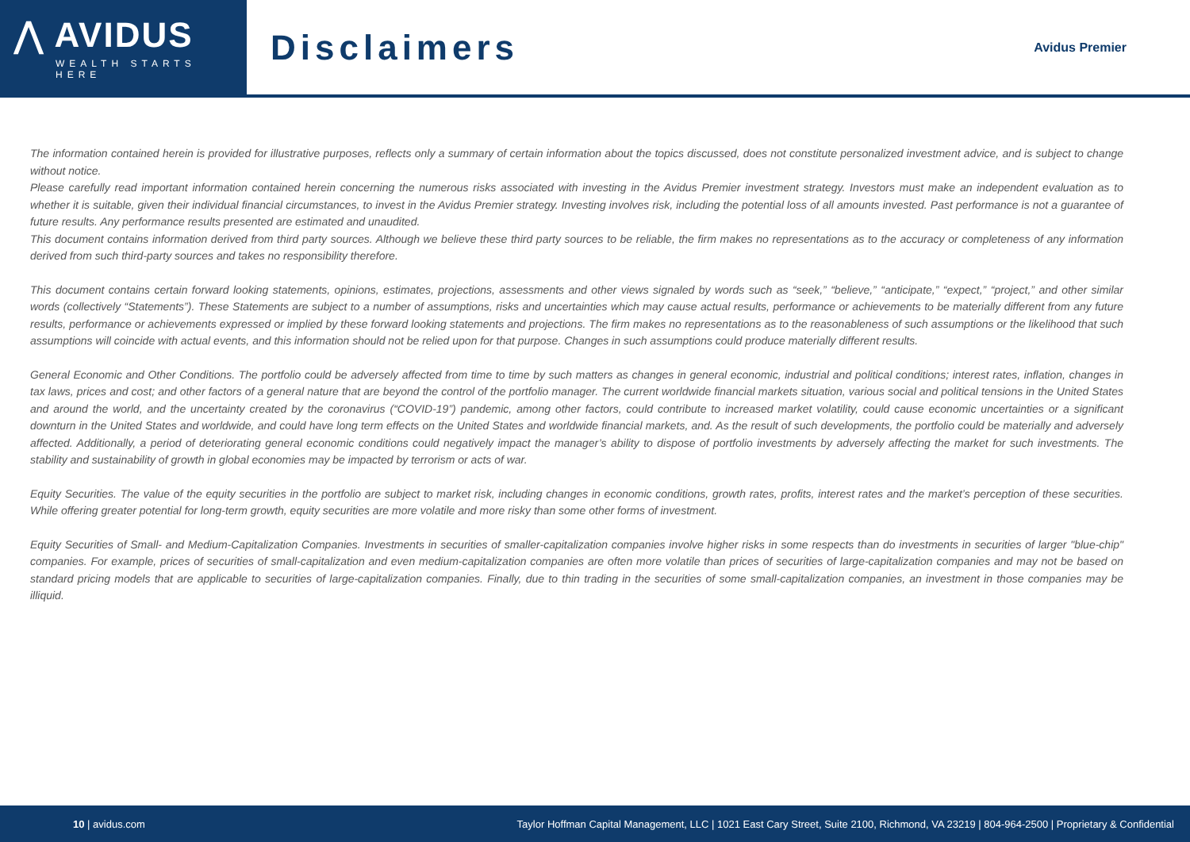⋀ AVIDUS
WEALTH STARTS HERE
Disclaimers
Avidus Premier
The information contained herein is provided for illustrative purposes, reflects only a summary of certain information about the topics discussed, does not constitute personalized investment advice, and is subject to change without notice.
Please carefully read important information contained herein concerning the numerous risks associated with investing in the Avidus Premier investment strategy. Investors must make an independent evaluation as to whether it is suitable, given their individual financial circumstances, to invest in the Avidus Premier strategy. Investing involves risk, including the potential loss of all amounts invested. Past performance is not a guarantee of future results. Any performance results presented are estimated and unaudited.
This document contains information derived from third party sources. Although we believe these third party sources to be reliable, the firm makes no representations as to the accuracy or completeness of any information derived from such third-party sources and takes no responsibility therefore.
This document contains certain forward looking statements, opinions, estimates, projections, assessments and other views signaled by words such as “seek,” “believe,” “anticipate,” “expect,” “project,” and other similar words (collectively “Statements”). These Statements are subject to a number of assumptions, risks and uncertainties which may cause actual results, performance or achievements to be materially different from any future results, performance or achievements expressed or implied by these forward looking statements and projections. The firm makes no representations as to the reasonableness of such assumptions or the likelihood that such assumptions will coincide with actual events, and this information should not be relied upon for that purpose. Changes in such assumptions could produce materially different results.
General Economic and Other Conditions. The portfolio could be adversely affected from time to time by such matters as changes in general economic, industrial and political conditions; interest rates, inflation, changes in tax laws, prices and cost; and other factors of a general nature that are beyond the control of the portfolio manager. The current worldwide financial markets situation, various social and political tensions in the United States and around the world, and the uncertainty created by the coronavirus (“COVID-19”) pandemic, among other factors, could contribute to increased market volatility, could cause economic uncertainties or a significant downturn in the United States and worldwide, and could have long term effects on the United States and worldwide financial markets, and. As the result of such developments, the portfolio could be materially and adversely affected. Additionally, a period of deteriorating general economic conditions could negatively impact the manager’s ability to dispose of portfolio investments by adversely affecting the market for such investments. The stability and sustainability of growth in global economies may be impacted by terrorism or acts of war.
Equity Securities. The value of the equity securities in the portfolio are subject to market risk, including changes in economic conditions, growth rates, profits, interest rates and the market’s perception of these securities. While offering greater potential for long-term growth, equity securities are more volatile and more risky than some other forms of investment.
Equity Securities of Small- and Medium-Capitalization Companies. Investments in securities of smaller-capitalization companies involve higher risks in some respects than do investments in securities of larger "blue-chip" companies. For example, prices of securities of small-capitalization and even medium-capitalization companies are often more volatile than prices of securities of large-capitalization companies and may not be based on standard pricing models that are applicable to securities of large-capitalization companies. Finally, due to thin trading in the securities of some small-capitalization companies, an investment in those companies may be illiquid.
10 | avidus.com Taylor Hoffman Capital Management, LLC | 1021 East Cary Street, Suite 2100, Richmond, VA 23219 | 804-964-2500 | Proprietary & Confidential